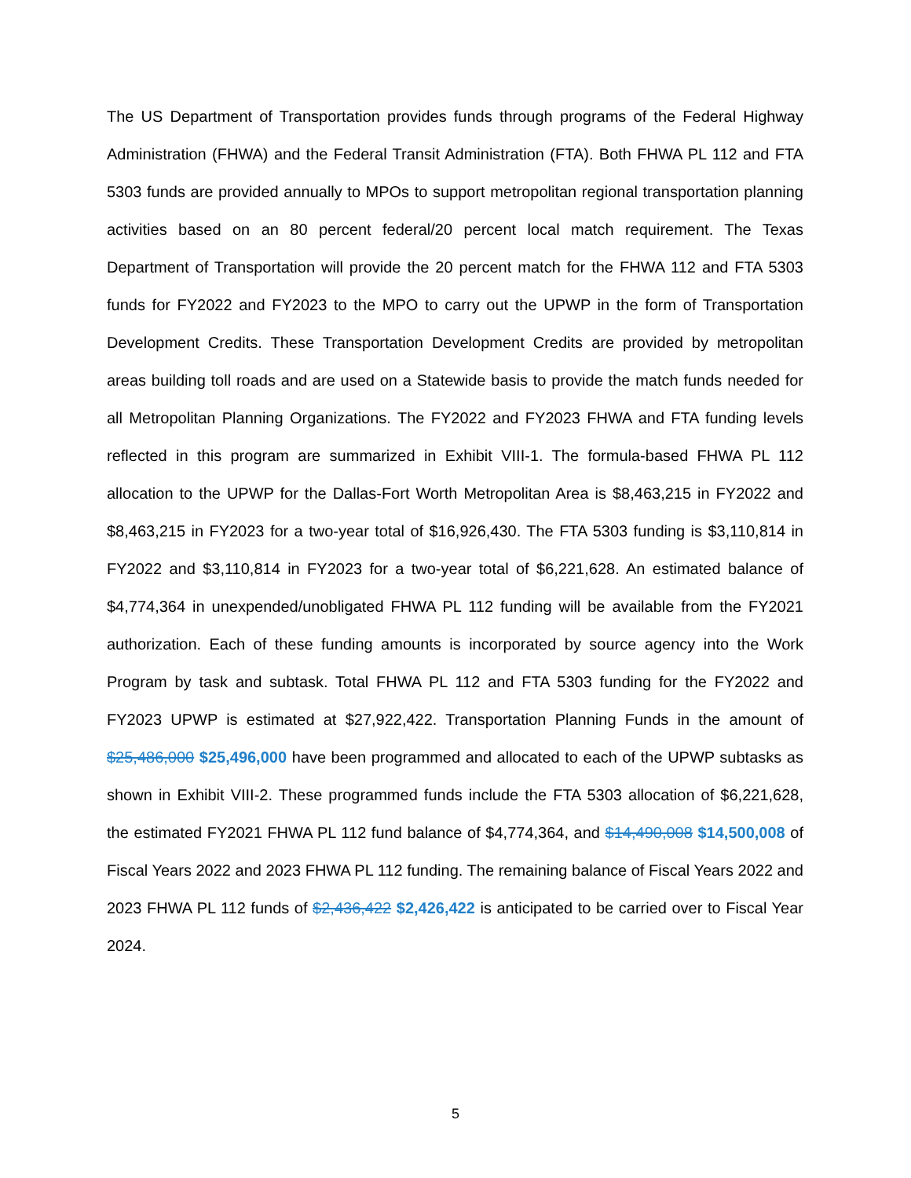The US Department of Transportation provides funds through programs of the Federal Highway Administration (FHWA) and the Federal Transit Administration (FTA). Both FHWA PL 112 and FTA 5303 funds are provided annually to MPOs to support metropolitan regional transportation planning activities based on an 80 percent federal/20 percent local match requirement. The Texas Department of Transportation will provide the 20 percent match for the FHWA 112 and FTA 5303 funds for FY2022 and FY2023 to the MPO to carry out the UPWP in the form of Transportation Development Credits. These Transportation Development Credits are provided by metropolitan areas building toll roads and are used on a Statewide basis to provide the match funds needed for all Metropolitan Planning Organizations. The FY2022 and FY2023 FHWA and FTA funding levels reflected in this program are summarized in Exhibit VIII-1. The formula-based FHWA PL 112 allocation to the UPWP for the Dallas-Fort Worth Metropolitan Area is $8,463,215 in FY2022 and $8,463,215 in FY2023 for a two-year total of $16,926,430. The FTA 5303 funding is $3,110,814 in FY2022 and $3,110,814 in FY2023 for a two-year total of $6,221,628. An estimated balance of $4,774,364 in unexpended/unobligated FHWA PL 112 funding will be available from the FY2021 authorization. Each of these funding amounts is incorporated by source agency into the Work Program by task and subtask. Total FHWA PL 112 and FTA 5303 funding for the FY2022 and FY2023 UPWP is estimated at $27,922,422. Transportation Planning Funds in the amount of $25,486,000 $25,496,000 have been programmed and allocated to each of the UPWP subtasks as shown in Exhibit VIII-2. These programmed funds include the FTA 5303 allocation of $6,221,628, the estimated FY2021 FHWA PL 112 fund balance of $4,774,364, and $14,490,008 $14,500,008 of Fiscal Years 2022 and 2023 FHWA PL 112 funding. The remaining balance of Fiscal Years 2022 and 2023 FHWA PL 112 funds of $2,436,422 $2,426,422 is anticipated to be carried over to Fiscal Year 2024.
5